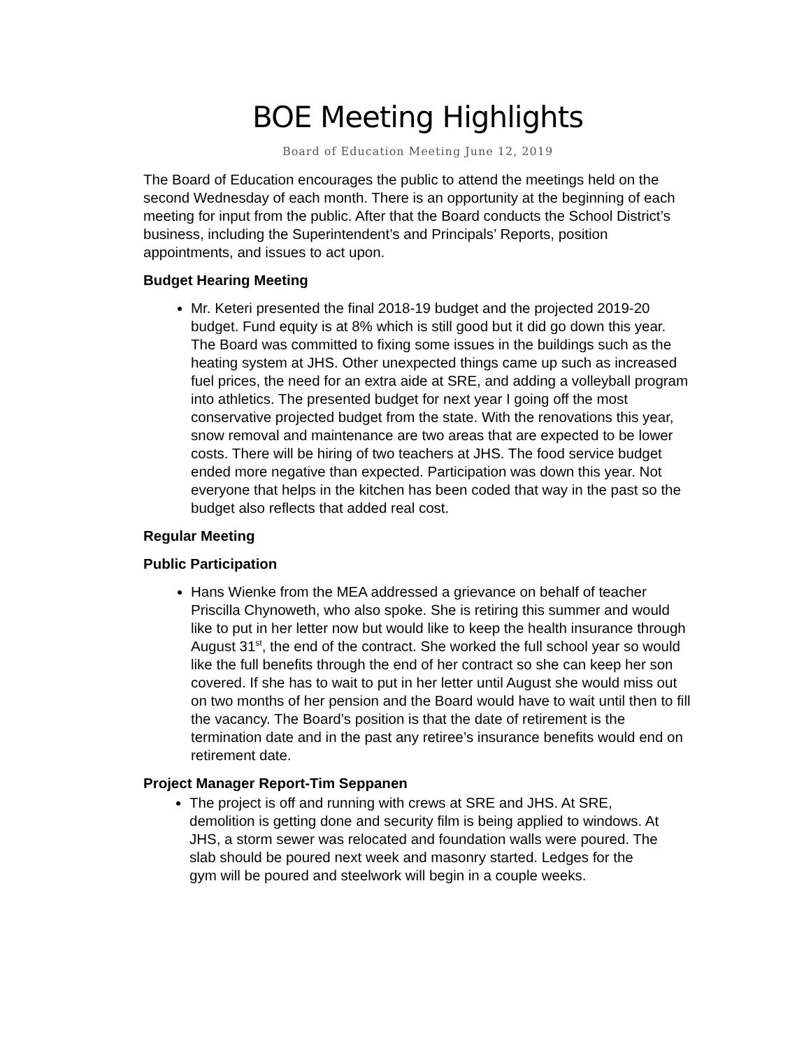BOE Meeting Highlights
Board of Education Meeting June 12, 2019
The Board of Education encourages the public to attend the meetings held on the second Wednesday of each month. There is an opportunity at the beginning of each meeting for input from the public. After that the Board conducts the School District’s business, including the Superintendent’s and Principals’ Reports, position appointments, and issues to act upon.
Budget Hearing Meeting
Mr. Keteri presented the final 2018-19 budget and the projected 2019-20 budget. Fund equity is at 8% which is still good but it did go down this year. The Board was committed to fixing some issues in the buildings such as the heating system at JHS. Other unexpected things came up such as increased fuel prices, the need for an extra aide at SRE, and adding a volleyball program into athletics. The presented budget for next year I going off the most conservative projected budget from the state. With the renovations this year, snow removal and maintenance are two areas that are expected to be lower costs. There will be hiring of two teachers at JHS. The food service budget ended more negative than expected. Participation was down this year. Not everyone that helps in the kitchen has been coded that way in the past so the budget also reflects that added real cost.
Regular Meeting
Public Participation
Hans Wienke from the MEA addressed a grievance on behalf of teacher Priscilla Chynoweth, who also spoke. She is retiring this summer and would like to put in her letter now but would like to keep the health insurance through August 31<sup>st</sup>, the end of the contract. She worked the full school year so would like the full benefits through the end of her contract so she can keep her son covered. If she has to wait to put in her letter until August she would miss out on two months of her pension and the Board would have to wait until then to fill the vacancy. The Board’s position is that the date of retirement is the termination date and in the past any retiree’s insurance benefits would end on retirement date.
Project Manager Report-Tim Seppanen
The project is off and running with crews at SRE and JHS. At SRE, demolition is getting done and security film is being applied to windows. At JHS, a storm sewer was relocated and foundation walls were poured. The slab should be poured next week and masonry started. Ledges for the gym will be poured and steelwork will begin in a couple weeks.